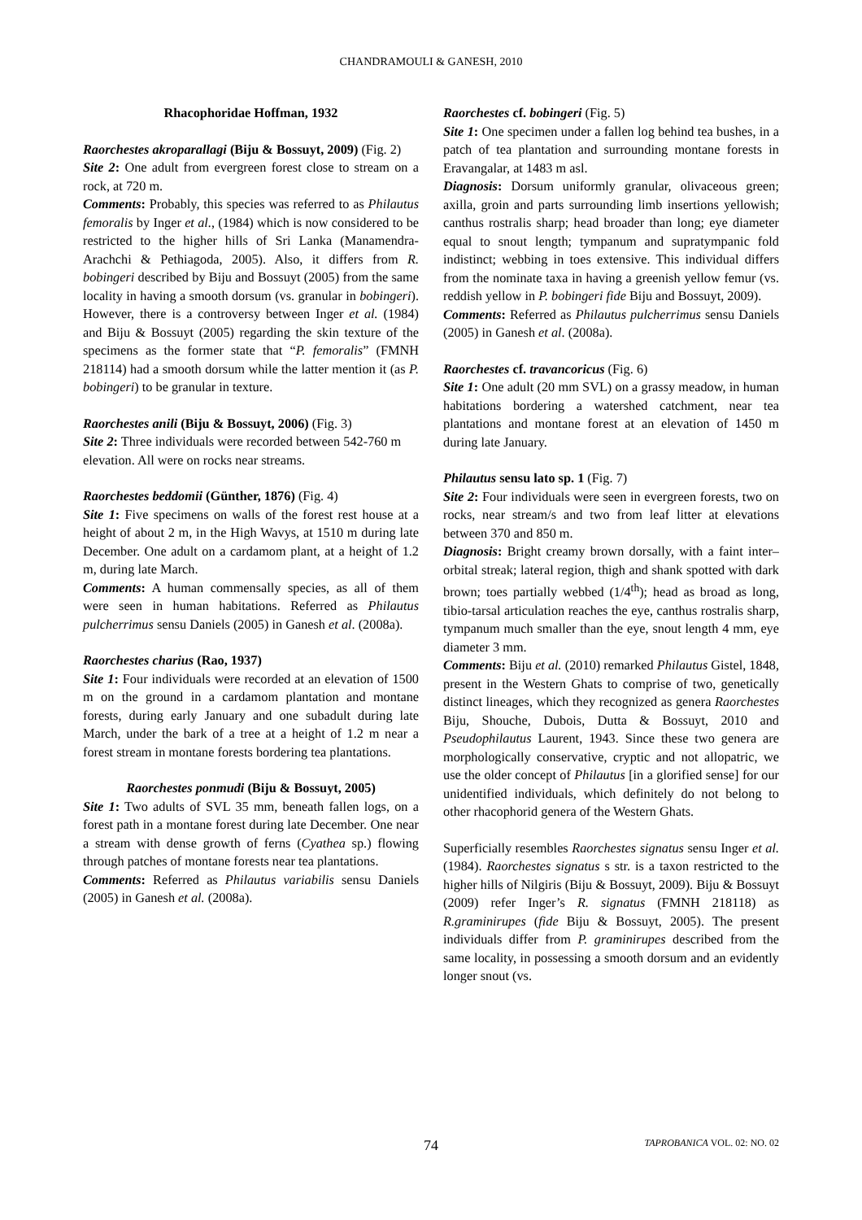CHANDRAMOULI & GANESH, 2010
Rhacophoridae Hoffman, 1932
Raorchestes akroparallagi (Biju & Bossuyt, 2009) (Fig. 2)
Site 2: One adult from evergreen forest close to stream on a rock, at 720 m.
Comments: Probably, this species was referred to as Philautus femoralis by Inger et al., (1984) which is now considered to be restricted to the higher hills of Sri Lanka (Manamendra-Arachchi & Pethiagoda, 2005). Also, it differs from R. bobingeri described by Biju and Bossuyt (2005) from the same locality in having a smooth dorsum (vs. granular in bobingeri). However, there is a controversy between Inger et al. (1984) and Biju & Bossuyt (2005) regarding the skin texture of the specimens as the former state that “P. femoralis” (FMNH 218114) had a smooth dorsum while the latter mention it (as P. bobingeri) to be granular in texture.
Raorchestes anili (Biju & Bossuyt, 2006) (Fig. 3)
Site 2: Three individuals were recorded between 542-760 m elevation. All were on rocks near streams.
Raorchestes beddomii (Günther, 1876) (Fig. 4)
Site 1: Five specimens on walls of the forest rest house at a height of about 2 m, in the High Wavys, at 1510 m during late December. One adult on a cardamom plant, at a height of 1.2 m, during late March.
Comments: A human commensally species, as all of them were seen in human habitations. Referred as Philautus pulcherrimus sensu Daniels (2005) in Ganesh et al. (2008a).
Raorchestes charius (Rao, 1937)
Site 1: Four individuals were recorded at an elevation of 1500 m on the ground in a cardamom plantation and montane forests, during early January and one subadult during late March, under the bark of a tree at a height of 1.2 m near a forest stream in montane forests bordering tea plantations.
Raorchestes ponmudi (Biju & Bossuyt, 2005)
Site 1: Two adults of SVL 35 mm, beneath fallen logs, on a forest path in a montane forest during late December. One near a stream with dense growth of ferns (Cyathea sp.) flowing through patches of montane forests near tea plantations.
Comments: Referred as Philautus variabilis sensu Daniels (2005) in Ganesh et al. (2008a).
Raorchestes cf. bobingeri (Fig. 5)
Site 1: One specimen under a fallen log behind tea bushes, in a patch of tea plantation and surrounding montane forests in Eravangalar, at 1483 m asl.
Diagnosis: Dorsum uniformly granular, olivaceous green; axilla, groin and parts surrounding limb insertions yellowish; canthus rostralis sharp; head broader than long; eye diameter equal to snout length; tympanum and supratympanic fold indistinct; webbing in toes extensive. This individual differs from the nominate taxa in having a greenish yellow femur (vs. reddish yellow in P. bobingeri fide Biju and Bossuyt, 2009).
Comments: Referred as Philautus pulcherrimus sensu Daniels (2005) in Ganesh et al. (2008a).
Raorchestes cf. travancoricus (Fig. 6)
Site 1: One adult (20 mm SVL) on a grassy meadow, in human habitations bordering a watershed catchment, near tea plantations and montane forest at an elevation of 1450 m during late January.
Philautus sensu lato sp. 1 (Fig. 7)
Site 2: Four individuals were seen in evergreen forests, two on rocks, near stream/s and two from leaf litter at elevations between 370 and 850 m.
Diagnosis: Bright creamy brown dorsally, with a faint inter–orbital streak; lateral region, thigh and shank spotted with dark brown; toes partially webbed (1/4<sup>th</sup>); head as broad as long, tibio-tarsal articulation reaches the eye, canthus rostralis sharp, tympanum much smaller than the eye, snout length 4 mm, eye diameter 3 mm.
Comments: Biju et al. (2010) remarked Philautus Gistel, 1848, present in the Western Ghats to comprise of two, genetically distinct lineages, which they recognized as genera Raorchestes Biju, Shouche, Dubois, Dutta & Bossuyt, 2010 and Pseudophilautus Laurent, 1943. Since these two genera are morphologically conservative, cryptic and not allopatric, we use the older concept of Philautus [in a glorified sense] for our unidentified individuals, which definitely do not belong to other rhacophorid genera of the Western Ghats.
Superficially resembles Raorchestes signatus sensu Inger et al. (1984). Raorchestes signatus s str. is a taxon restricted to the higher hills of Nilgiris (Biju & Bossuyt, 2009). Biju & Bossuyt (2009) refer Inger’s R. signatus (FMNH 218118) as R.graminirupes (fide Biju & Bossuyt, 2005). The present individuals differ from P. graminirupes described from the same locality, in possessing a smooth dorsum and an evidently longer snout (vs.
74 TAPROBANICA VOL. 02: NO. 02